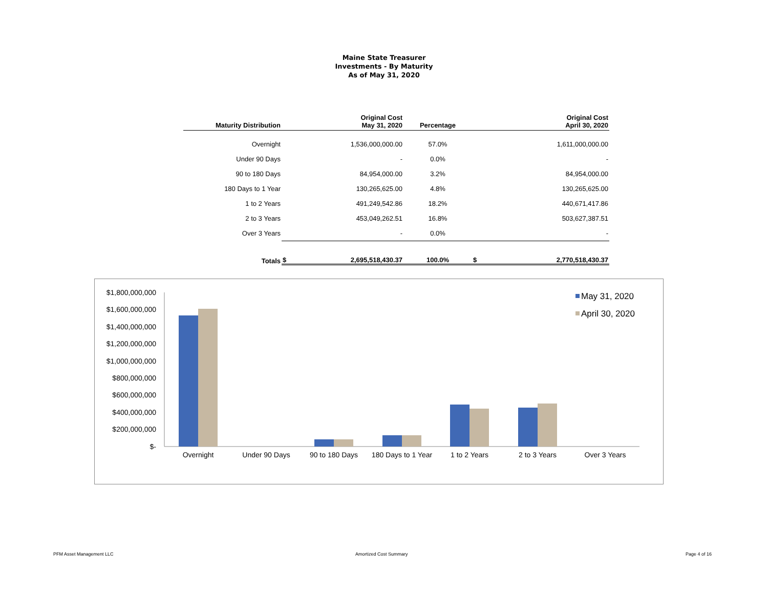Maine State Treasurer
Investments - By Maturity
As of May 31, 2020
| Maturity Distribution | | Original Cost May 31, 2020 | Percentage | | Original Cost April 30, 2020 |
| --- | --- | --- | --- | --- | --- |
| Overnight | | 1,536,000,000.00 | 57.0% | | 1,611,000,000.00 |
| Under 90 Days | | - | 0.0% | | - |
| 90 to 180 Days | | 84,954,000.00 | 3.2% | | 84,954,000.00 |
| 180 Days to 1 Year | | 130,265,625.00 | 4.8% | | 130,265,625.00 |
| 1 to 2 Years | | 491,249,542.86 | 18.2% | | 440,671,417.86 |
| 2 to 3 Years | | 453,049,262.51 | 16.8% | | 503,627,387.51 |
| Over 3 Years | | - | 0.0% | | - |
| Totals | $ | 2,695,518,430.37 | 100.0% | $ | 2,770,518,430.37 |
$1,800,000,000
$1,600,000,000
$1,400,000,000
$1,200,000,000
$1,000,000,000
$800,000,000
$600,000,000
$400,000,000
$200,000,000
$-
Overnight
Under 90 Days
90 to 180 Days
180 Days to 1 Year
1 to 2 Years
2 to 3 Years
Over 3 Years
May 31, 2020
April 30, 2020
PFM Asset Management LLC Amortized Cost Summary Page 4 of 16